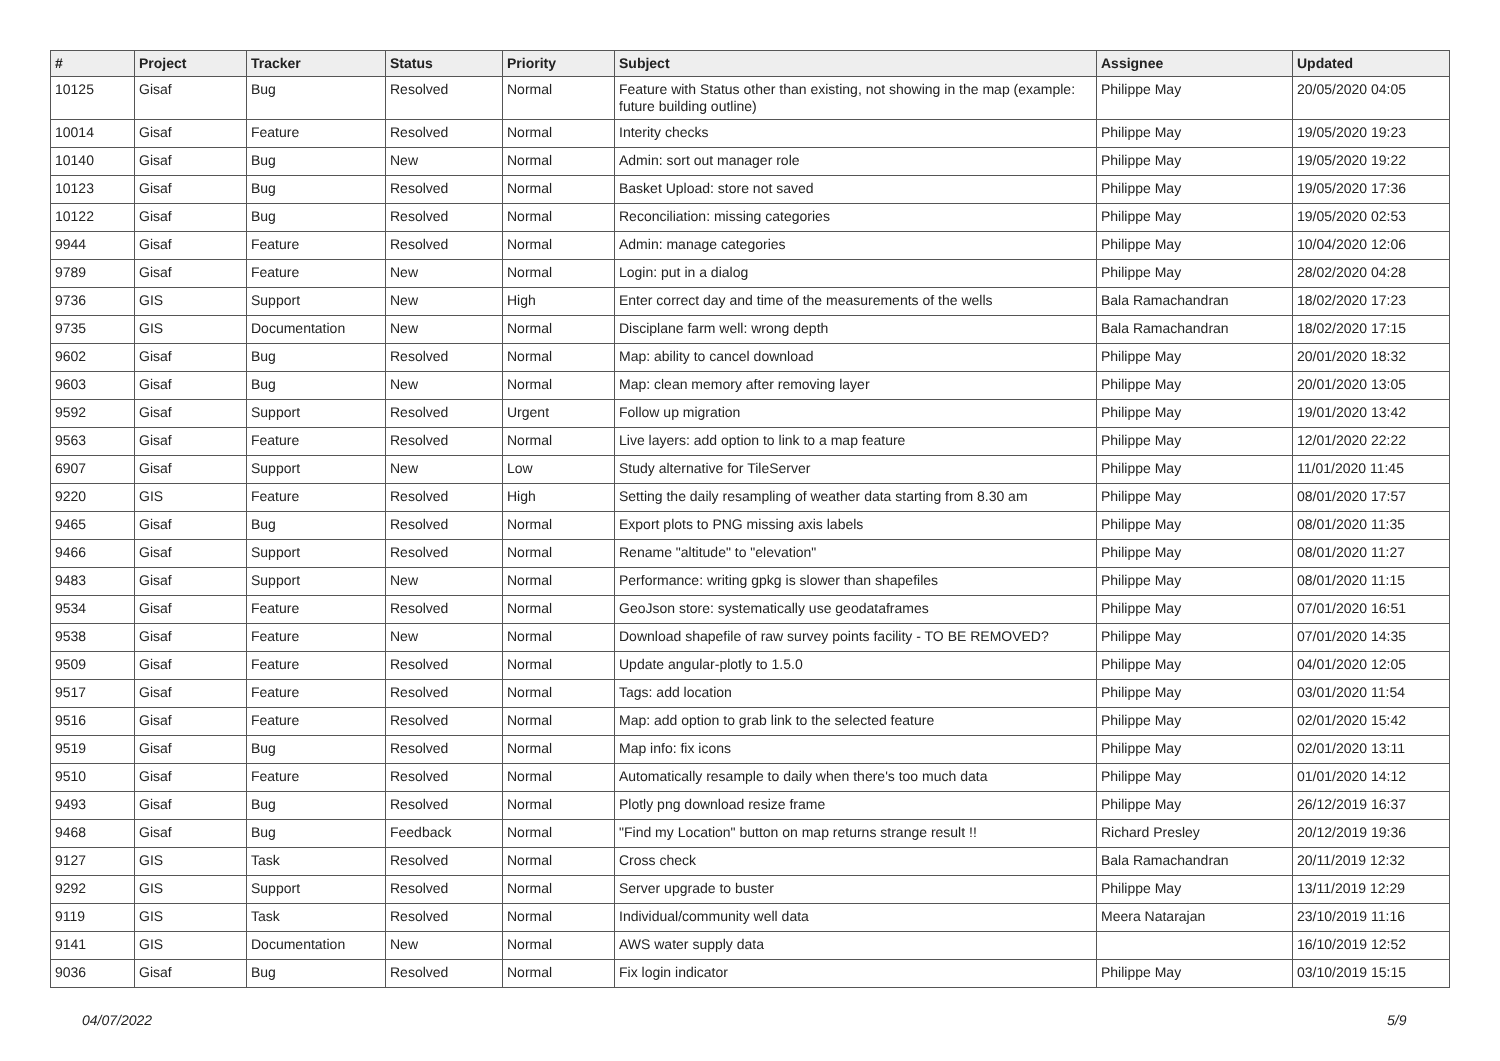| # | Project | Tracker | Status | Priority | Subject | Assignee | Updated |
| --- | --- | --- | --- | --- | --- | --- | --- |
| 10125 | Gisaf | Bug | Resolved | Normal | Feature with Status other than existing, not showing in the map (example: future building outline) | Philippe May | 20/05/2020 04:05 |
| 10014 | Gisaf | Feature | Resolved | Normal | Interity checks | Philippe May | 19/05/2020 19:23 |
| 10140 | Gisaf | Bug | New | Normal | Admin: sort out manager role | Philippe May | 19/05/2020 19:22 |
| 10123 | Gisaf | Bug | Resolved | Normal | Basket Upload: store not saved | Philippe May | 19/05/2020 17:36 |
| 10122 | Gisaf | Bug | Resolved | Normal | Reconciliation: missing categories | Philippe May | 19/05/2020 02:53 |
| 9944 | Gisaf | Feature | Resolved | Normal | Admin: manage categories | Philippe May | 10/04/2020 12:06 |
| 9789 | Gisaf | Feature | New | Normal | Login: put in a dialog | Philippe May | 28/02/2020 04:28 |
| 9736 | GIS | Support | New | High | Enter correct day and time of the measurements of the wells | Bala Ramachandran | 18/02/2020 17:23 |
| 9735 | GIS | Documentation | New | Normal | Disciplane farm well: wrong depth | Bala Ramachandran | 18/02/2020 17:15 |
| 9602 | Gisaf | Bug | Resolved | Normal | Map: ability to cancel download | Philippe May | 20/01/2020 18:32 |
| 9603 | Gisaf | Bug | New | Normal | Map: clean memory after removing layer | Philippe May | 20/01/2020 13:05 |
| 9592 | Gisaf | Support | Resolved | Urgent | Follow up migration | Philippe May | 19/01/2020 13:42 |
| 9563 | Gisaf | Feature | Resolved | Normal | Live layers: add option to link to a map feature | Philippe May | 12/01/2020 22:22 |
| 6907 | Gisaf | Support | New | Low | Study alternative for TileServer | Philippe May | 11/01/2020 11:45 |
| 9220 | GIS | Feature | Resolved | High | Setting the daily resampling of weather data starting from 8.30 am | Philippe May | 08/01/2020 17:57 |
| 9465 | Gisaf | Bug | Resolved | Normal | Export plots to PNG missing axis labels | Philippe May | 08/01/2020 11:35 |
| 9466 | Gisaf | Support | Resolved | Normal | Rename "altitude" to "elevation" | Philippe May | 08/01/2020 11:27 |
| 9483 | Gisaf | Support | New | Normal | Performance: writing gpkg is slower than shapefiles | Philippe May | 08/01/2020 11:15 |
| 9534 | Gisaf | Feature | Resolved | Normal | GeoJson store: systematically use geodataframes | Philippe May | 07/01/2020 16:51 |
| 9538 | Gisaf | Feature | New | Normal | Download shapefile of raw survey points facility - TO BE REMOVED? | Philippe May | 07/01/2020 14:35 |
| 9509 | Gisaf | Feature | Resolved | Normal | Update angular-plotly to 1.5.0 | Philippe May | 04/01/2020 12:05 |
| 9517 | Gisaf | Feature | Resolved | Normal | Tags: add location | Philippe May | 03/01/2020 11:54 |
| 9516 | Gisaf | Feature | Resolved | Normal | Map: add option to grab link to the selected feature | Philippe May | 02/01/2020 15:42 |
| 9519 | Gisaf | Bug | Resolved | Normal | Map info: fix icons | Philippe May | 02/01/2020 13:11 |
| 9510 | Gisaf | Feature | Resolved | Normal | Automatically resample to daily when there's too much data | Philippe May | 01/01/2020 14:12 |
| 9493 | Gisaf | Bug | Resolved | Normal | Plotly png download resize frame | Philippe May | 26/12/2019 16:37 |
| 9468 | Gisaf | Bug | Feedback | Normal | "Find my Location" button on map returns strange result !! | Richard Presley | 20/12/2019 19:36 |
| 9127 | GIS | Task | Resolved | Normal | Cross check | Bala Ramachandran | 20/11/2019 12:32 |
| 9292 | GIS | Support | Resolved | Normal | Server upgrade to buster | Philippe May | 13/11/2019 12:29 |
| 9119 | GIS | Task | Resolved | Normal | Individual/community well data | Meera Natarajan | 23/10/2019 11:16 |
| 9141 | GIS | Documentation | New | Normal | AWS water supply data | | 16/10/2019 12:52 |
| 9036 | Gisaf | Bug | Resolved | Normal | Fix login indicator | Philippe May | 03/10/2019 15:15 |
04/07/2022 5/9